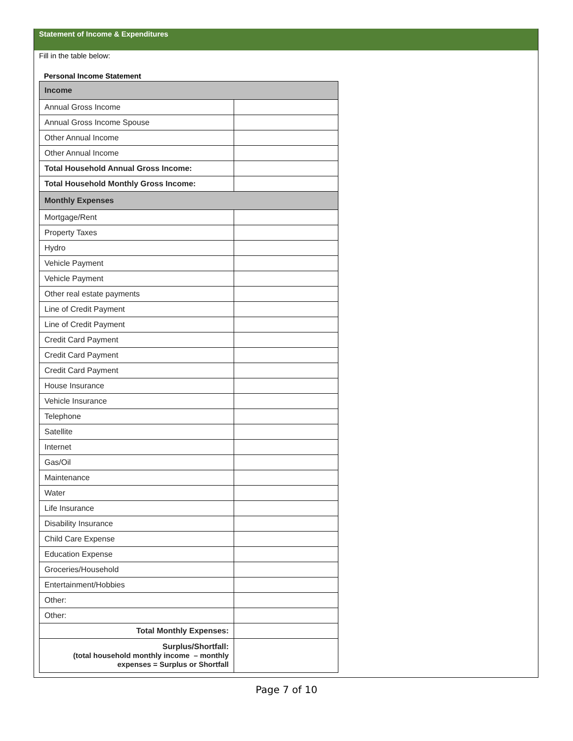Statement of Income & Expenditures
Fill in the table below:
Personal Income Statement
| Income | |
| Annual Gross Income | |
| Annual Gross Income Spouse | |
| Other Annual Income | |
| Other Annual Income | |
| Total Household Annual Gross Income: | |
| Total Household Monthly Gross Income: | |
| Monthly Expenses | |
| Mortgage/Rent | |
| Property Taxes | |
| Hydro | |
| Vehicle Payment | |
| Vehicle Payment | |
| Other real estate payments | |
| Line of Credit Payment | |
| Line of Credit Payment | |
| Credit Card Payment | |
| Credit Card Payment | |
| Credit Card Payment | |
| House Insurance | |
| Vehicle Insurance | |
| Telephone | |
| Satellite | |
| Internet | |
| Gas/Oil | |
| Maintenance | |
| Water | |
| Life Insurance | |
| Disability Insurance | |
| Child Care Expense | |
| Education Expense | |
| Groceries/Household | |
| Entertainment/Hobbies | |
| Other: | |
| Other: | |
| Total Monthly Expenses: | |
| Surplus/Shortfall: (total household monthly income – monthly expenses = Surplus or Shortfall | |
Page 7 of 10